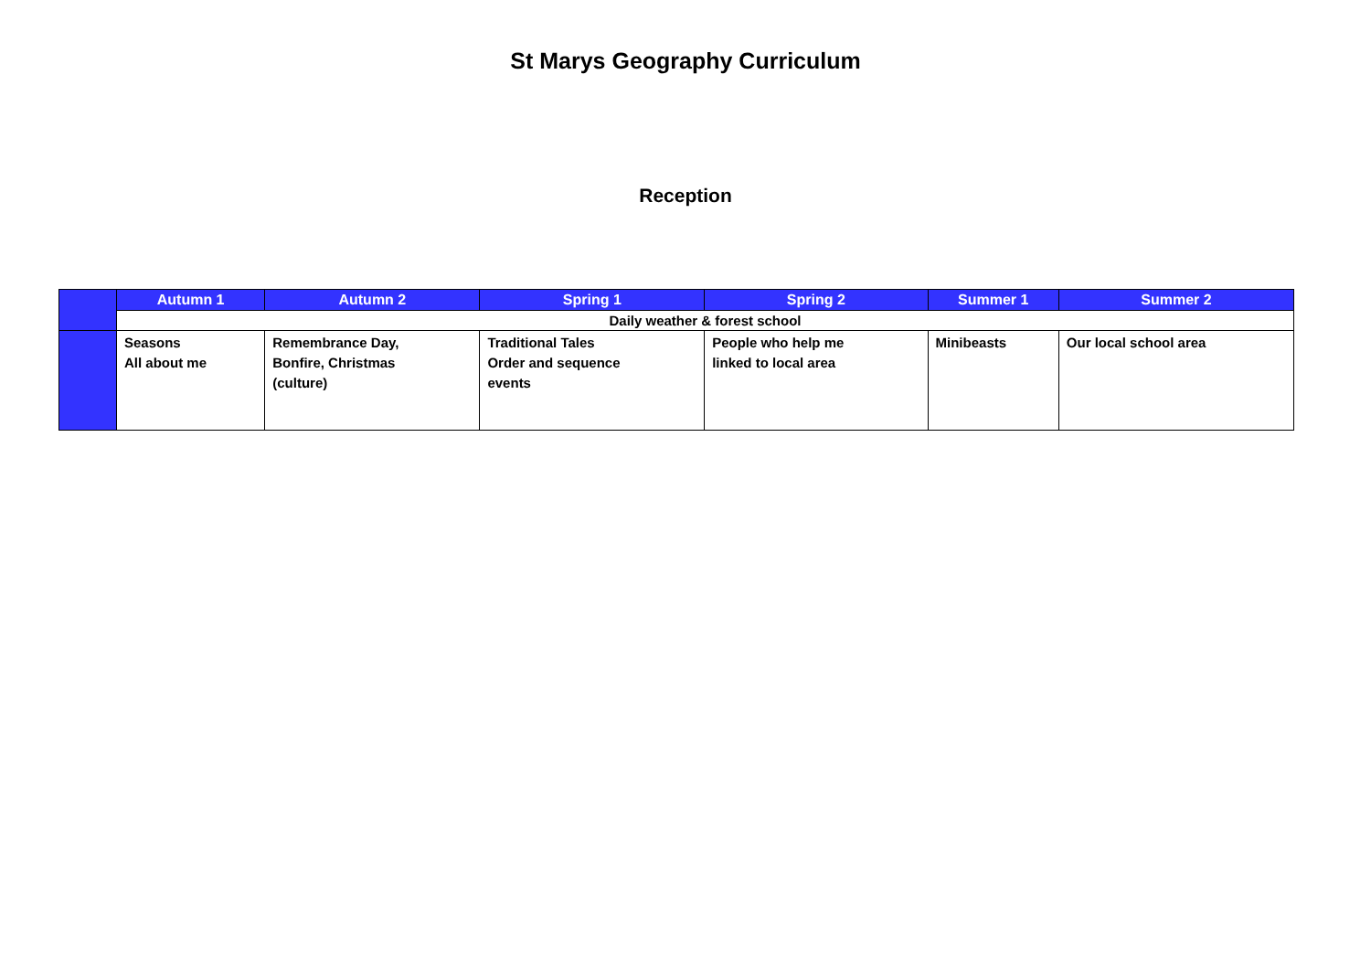St Marys Geography Curriculum
Reception
| | Autumn 1 | Autumn 2 | Spring 1 | Spring 2 | Summer 1 | Summer 2 |
| --- | --- | --- | --- | --- | --- | --- |
| | Daily weather & forest school | | | | | |
| | Seasons All about me | Remembrance Day, Bonfire, Christmas (culture) | Traditional Tales Order and sequence events | People who help me linked to local area | Minibeasts | Our local school area |